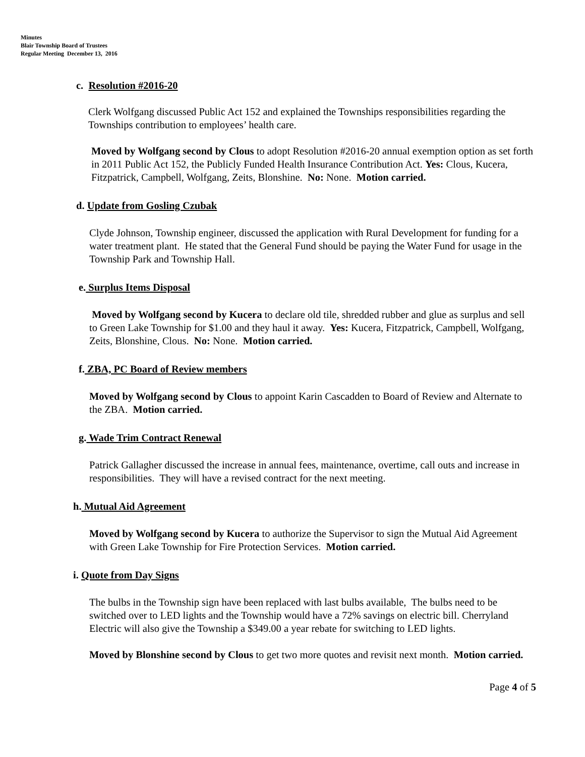Minutes
Blair Township Board of Trustees
Regular Meeting December 13, 2016
c. Resolution #2016-20
Clerk Wolfgang discussed Public Act 152 and explained the Townships responsibilities regarding the Townships contribution to employees’ health care.
Moved by Wolfgang second by Clous to adopt Resolution #2016-20 annual exemption option as set forth in 2011 Public Act 152, the Publicly Funded Health Insurance Contribution Act. Yes: Clous, Kucera, Fitzpatrick, Campbell, Wolfgang, Zeits, Blonshine. No: None. Motion carried.
d. Update from Gosling Czubak
Clyde Johnson, Township engineer, discussed the application with Rural Development for funding for a water treatment plant. He stated that the General Fund should be paying the Water Fund for usage in the Township Park and Township Hall.
e. Surplus Items Disposal
Moved by Wolfgang second by Kucera to declare old tile, shredded rubber and glue as surplus and sell to Green Lake Township for $1.00 and they haul it away. Yes: Kucera, Fitzpatrick, Campbell, Wolfgang, Zeits, Blonshine, Clous. No: None. Motion carried.
f. ZBA, PC Board of Review members
Moved by Wolfgang second by Clous to appoint Karin Cascadden to Board of Review and Alternate to the ZBA. Motion carried.
g. Wade Trim Contract Renewal
Patrick Gallagher discussed the increase in annual fees, maintenance, overtime, call outs and increase in responsibilities. They will have a revised contract for the next meeting.
h. Mutual Aid Agreement
Moved by Wolfgang second by Kucera to authorize the Supervisor to sign the Mutual Aid Agreement with Green Lake Township for Fire Protection Services. Motion carried.
i. Quote from Day Signs
The bulbs in the Township sign have been replaced with last bulbs available, The bulbs need to be switched over to LED lights and the Township would have a 72% savings on electric bill. Cherryland Electric will also give the Township a $349.00 a year rebate for switching to LED lights.
Moved by Blonshine second by Clous to get two more quotes and revisit next month. Motion carried.
Page 4 of 5